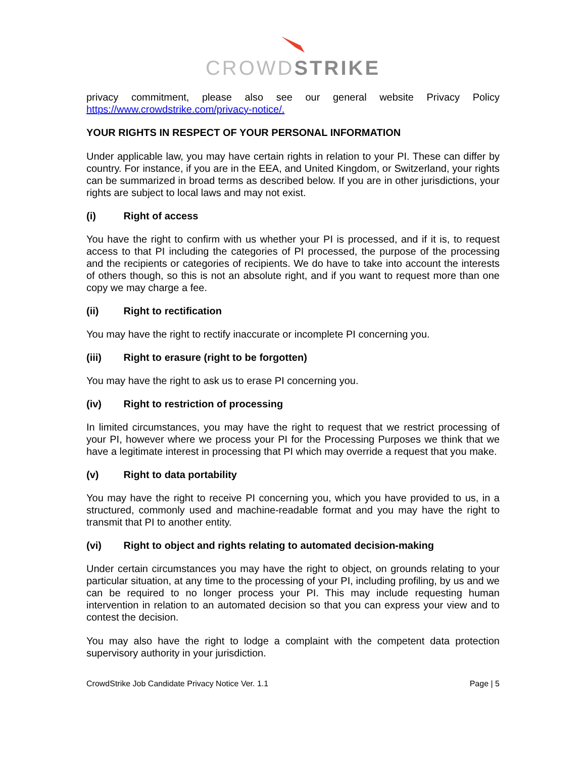CROWDSTRIKE
privacy commitment, please also see our general website Privacy Policy https://www.crowdstrike.com/privacy-notice/.
YOUR RIGHTS IN RESPECT OF YOUR PERSONAL INFORMATION
Under applicable law, you may have certain rights in relation to your PI. These can differ by country. For instance, if you are in the EEA, and United Kingdom, or Switzerland, your rights can be summarized in broad terms as described below. If you are in other jurisdictions, your rights are subject to local laws and may not exist.
(i) Right of access
You have the right to confirm with us whether your PI is processed, and if it is, to request access to that PI including the categories of PI processed, the purpose of the processing and the recipients or categories of recipients. We do have to take into account the interests of others though, so this is not an absolute right, and if you want to request more than one copy we may charge a fee.
(ii) Right to rectification
You may have the right to rectify inaccurate or incomplete PI concerning you.
(iii) Right to erasure (right to be forgotten)
You may have the right to ask us to erase PI concerning you.
(iv) Right to restriction of processing
In limited circumstances, you may have the right to request that we restrict processing of your PI, however where we process your PI for the Processing Purposes we think that we have a legitimate interest in processing that PI which may override a request that you make.
(v) Right to data portability
You may have the right to receive PI concerning you, which you have provided to us, in a structured, commonly used and machine-readable format and you may have the right to transmit that PI to another entity.
(vi) Right to object and rights relating to automated decision-making
Under certain circumstances you may have the right to object, on grounds relating to your particular situation, at any time to the processing of your PI, including profiling, by us and we can be required to no longer process your PI. This may include requesting human intervention in relation to an automated decision so that you can express your view and to contest the decision.
You may also have the right to lodge a complaint with the competent data protection supervisory authority in your jurisdiction.
CrowdStrike Job Candidate Privacy Notice Ver. 1.1 Page | 5